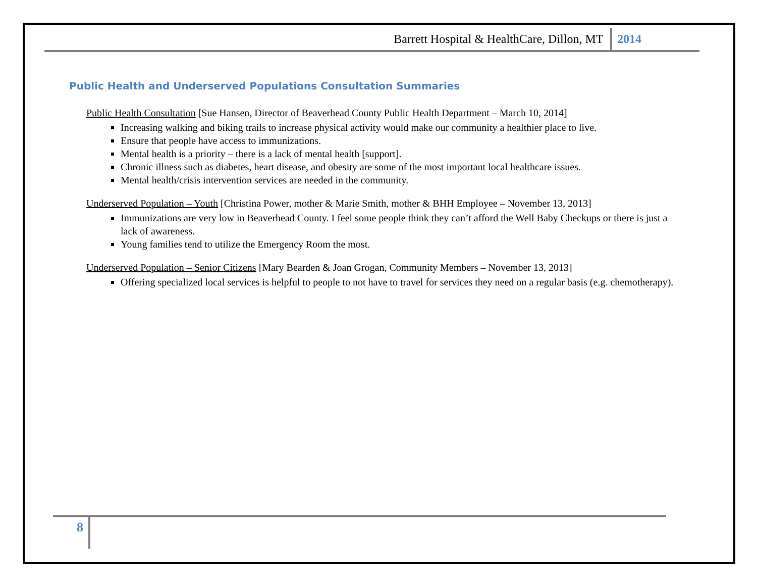Barrett Hospital & HealthCare, Dillon, MT 2014
Public Health and Underserved Populations Consultation Summaries
Public Health Consultation [Sue Hansen, Director of Beaverhead County Public Health Department – March 10, 2014]
Increasing walking and biking trails to increase physical activity would make our community a healthier place to live.
Ensure that people have access to immunizations.
Mental health is a priority – there is a lack of mental health [support].
Chronic illness such as diabetes, heart disease, and obesity are some of the most important local healthcare issues.
Mental health/crisis intervention services are needed in the community.
Underserved Population – Youth [Christina Power, mother & Marie Smith, mother & BHH Employee – November 13, 2013]
Immunizations are very low in Beaverhead County. I feel some people think they can’t afford the Well Baby Checkups or there is just a lack of awareness.
Young families tend to utilize the Emergency Room the most.
Underserved Population – Senior Citizens [Mary Bearden & Joan Grogan, Community Members – November 13, 2013]
Offering specialized local services is helpful to people to not have to travel for services they need on a regular basis (e.g. chemotherapy).
8